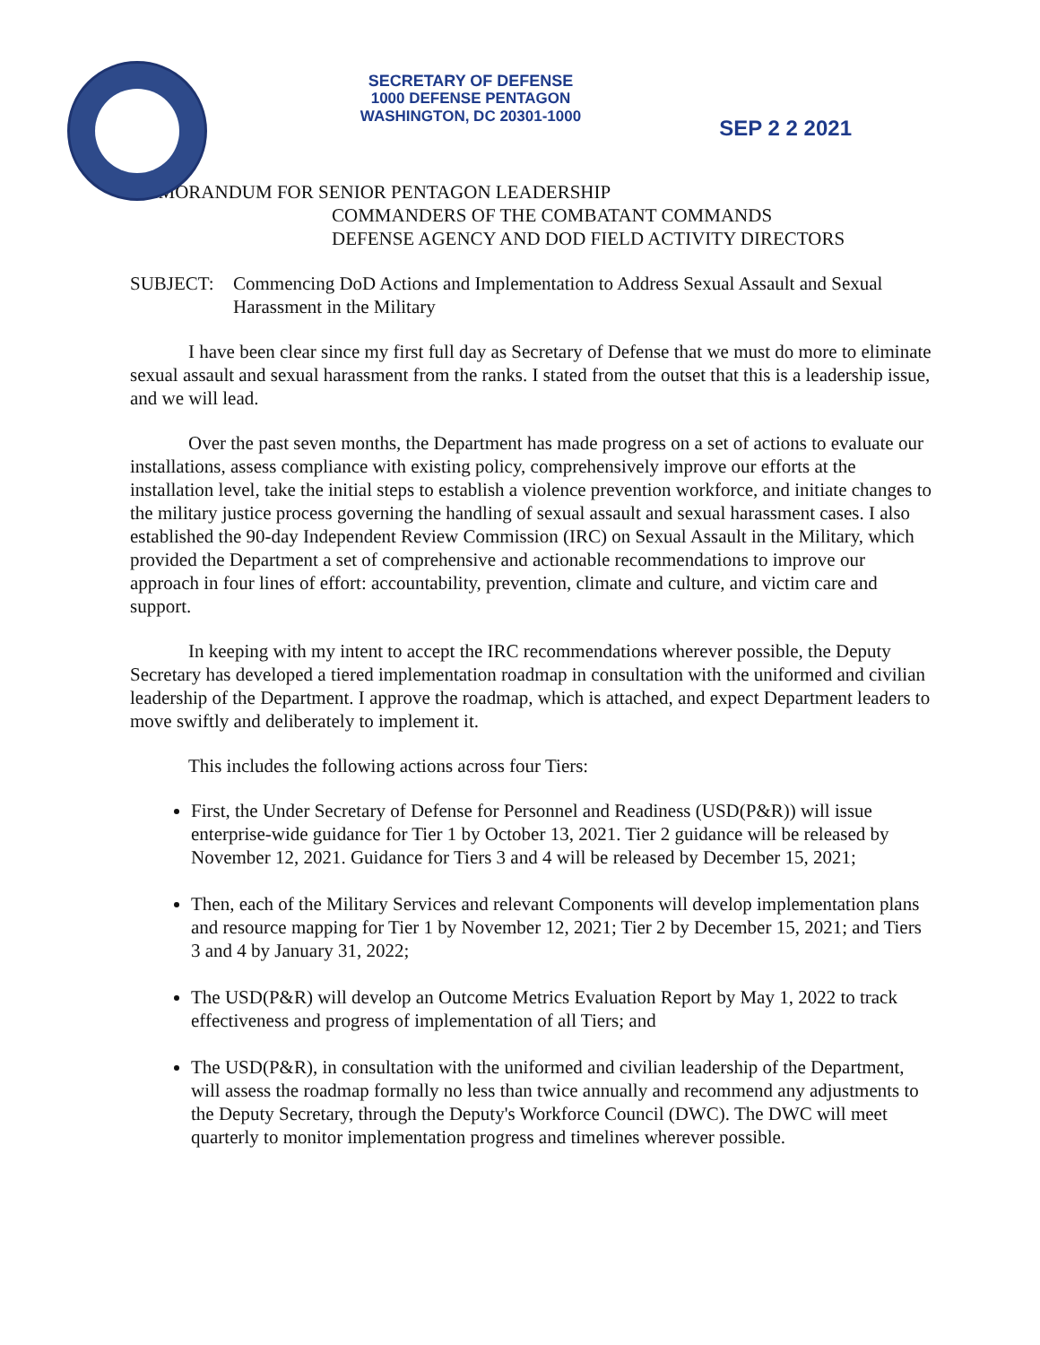SECRETARY OF DEFENSE
1000 DEFENSE PENTAGON
WASHINGTON, DC 20301-1000
SEP 2 2 2021
MEMORANDUM FOR SENIOR PENTAGON LEADERSHIP
COMMANDERS OF THE COMBATANT COMMANDS
DEFENSE AGENCY AND DOD FIELD ACTIVITY DIRECTORS
SUBJECT: Commencing DoD Actions and Implementation to Address Sexual Assault and Sexual Harassment in the Military
I have been clear since my first full day as Secretary of Defense that we must do more to eliminate sexual assault and sexual harassment from the ranks. I stated from the outset that this is a leadership issue, and we will lead.
Over the past seven months, the Department has made progress on a set of actions to evaluate our installations, assess compliance with existing policy, comprehensively improve our efforts at the installation level, take the initial steps to establish a violence prevention workforce, and initiate changes to the military justice process governing the handling of sexual assault and sexual harassment cases. I also established the 90-day Independent Review Commission (IRC) on Sexual Assault in the Military, which provided the Department a set of comprehensive and actionable recommendations to improve our approach in four lines of effort: accountability, prevention, climate and culture, and victim care and support.
In keeping with my intent to accept the IRC recommendations wherever possible, the Deputy Secretary has developed a tiered implementation roadmap in consultation with the uniformed and civilian leadership of the Department. I approve the roadmap, which is attached, and expect Department leaders to move swiftly and deliberately to implement it.
This includes the following actions across four Tiers:
First, the Under Secretary of Defense for Personnel and Readiness (USD(P&R)) will issue enterprise-wide guidance for Tier 1 by October 13, 2021. Tier 2 guidance will be released by November 12, 2021. Guidance for Tiers 3 and 4 will be released by December 15, 2021;
Then, each of the Military Services and relevant Components will develop implementation plans and resource mapping for Tier 1 by November 12, 2021; Tier 2 by December 15, 2021; and Tiers 3 and 4 by January 31, 2022;
The USD(P&R) will develop an Outcome Metrics Evaluation Report by May 1, 2022 to track effectiveness and progress of implementation of all Tiers; and
The USD(P&R), in consultation with the uniformed and civilian leadership of the Department, will assess the roadmap formally no less than twice annually and recommend any adjustments to the Deputy Secretary, through the Deputy's Workforce Council (DWC). The DWC will meet quarterly to monitor implementation progress and timelines wherever possible.